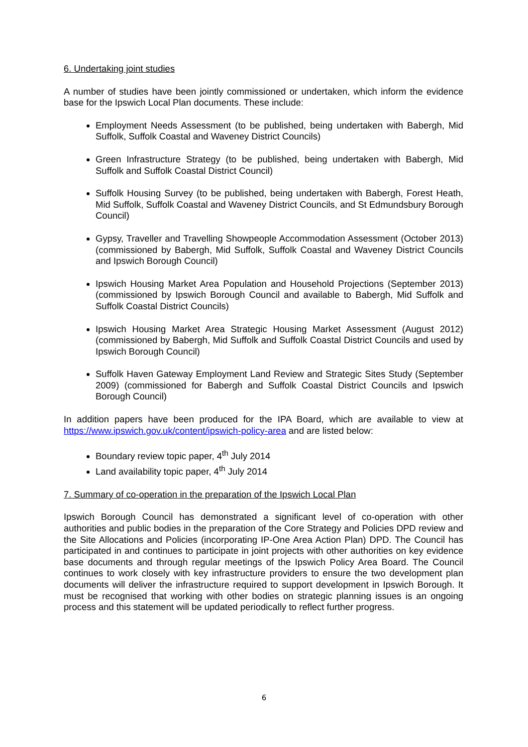6. Undertaking joint studies
A number of studies have been jointly commissioned or undertaken, which inform the evidence base for the Ipswich Local Plan documents. These include:
Employment Needs Assessment (to be published, being undertaken with Babergh, Mid Suffolk, Suffolk Coastal and Waveney District Councils)
Green Infrastructure Strategy (to be published, being undertaken with Babergh, Mid Suffolk and Suffolk Coastal District Council)
Suffolk Housing Survey (to be published, being undertaken with Babergh, Forest Heath, Mid Suffolk, Suffolk Coastal and Waveney District Councils, and St Edmundsbury Borough Council)
Gypsy, Traveller and Travelling Showpeople Accommodation Assessment (October 2013) (commissioned by Babergh, Mid Suffolk, Suffolk Coastal and Waveney District Councils and Ipswich Borough Council)
Ipswich Housing Market Area Population and Household Projections (September 2013) (commissioned by Ipswich Borough Council and available to Babergh, Mid Suffolk and Suffolk Coastal District Councils)
Ipswich Housing Market Area Strategic Housing Market Assessment (August 2012) (commissioned by Babergh, Mid Suffolk and Suffolk Coastal District Councils and used by Ipswich Borough Council)
Suffolk Haven Gateway Employment Land Review and Strategic Sites Study (September 2009) (commissioned for Babergh and Suffolk Coastal District Councils and Ipswich Borough Council)
In addition papers have been produced for the IPA Board, which are available to view at https://www.ipswich.gov.uk/content/ipswich-policy-area and are listed below:
Boundary review topic paper, 4<sup>th</sup> July 2014
Land availability topic paper, 4<sup>th</sup> July 2014
7. Summary of co-operation in the preparation of the Ipswich Local Plan
Ipswich Borough Council has demonstrated a significant level of co-operation with other authorities and public bodies in the preparation of the Core Strategy and Policies DPD review and the Site Allocations and Policies (incorporating IP-One Area Action Plan) DPD. The Council has participated in and continues to participate in joint projects with other authorities on key evidence base documents and through regular meetings of the Ipswich Policy Area Board. The Council continues to work closely with key infrastructure providers to ensure the two development plan documents will deliver the infrastructure required to support development in Ipswich Borough. It must be recognised that working with other bodies on strategic planning issues is an ongoing process and this statement will be updated periodically to reflect further progress.
6